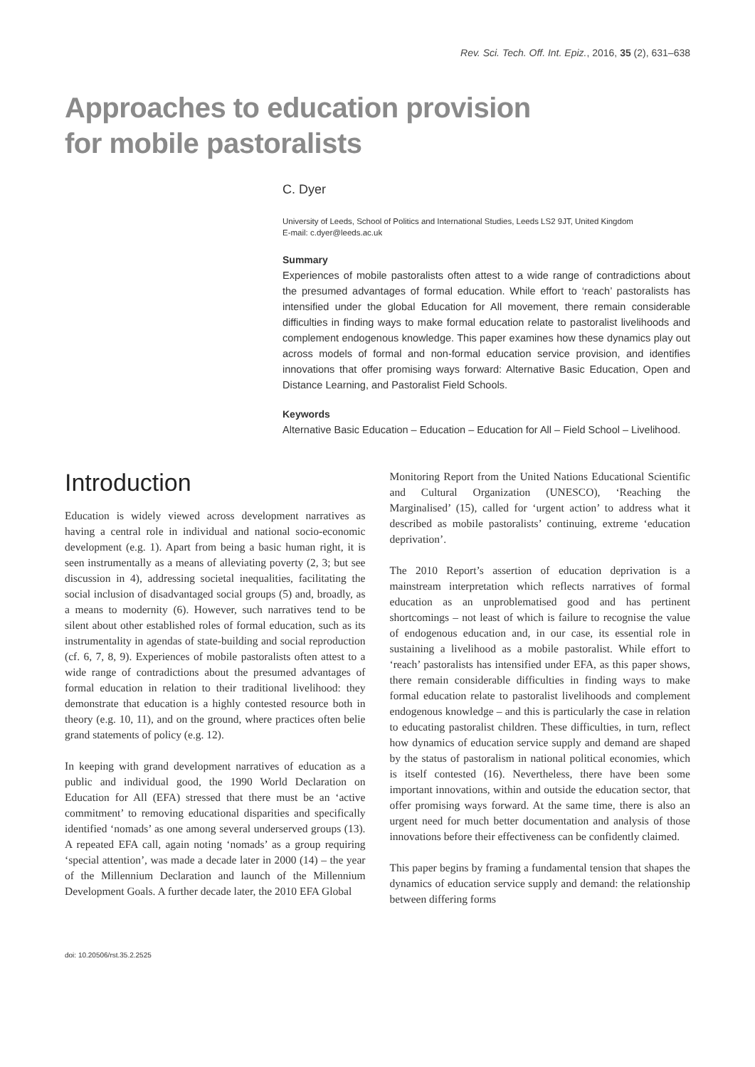Rev. Sci. Tech. Off. Int. Epiz., 2016, 35 (2), 631–638
Approaches to education provision
for mobile pastoralists
C. Dyer
University of Leeds, School of Politics and International Studies, Leeds LS2 9JT, United Kingdom
E-mail: c.dyer@leeds.ac.uk
Summary
Experiences of mobile pastoralists often attest to a wide range of contradictions about the presumed advantages of formal education. While effort to ‘reach’ pastoralists has intensified under the global Education for All movement, there remain considerable difficulties in finding ways to make formal education relate to pastoralist livelihoods and complement endogenous knowledge. This paper examines how these dynamics play out across models of formal and non-formal education service provision, and identifies innovations that offer promising ways forward: Alternative Basic Education, Open and Distance Learning, and Pastoralist Field Schools.
Keywords
Alternative Basic Education – Education – Education for All – Field School – Livelihood.
Introduction
Education is widely viewed across development narratives as having a central role in individual and national socio-economic development (e.g. 1). Apart from being a basic human right, it is seen instrumentally as a means of alleviating poverty (2, 3; but see discussion in 4), addressing societal inequalities, facilitating the social inclusion of disadvantaged social groups (5) and, broadly, as a means to modernity (6). However, such narratives tend to be silent about other established roles of formal education, such as its instrumentality in agendas of state-building and social reproduction (cf. 6, 7, 8, 9). Experiences of mobile pastoralists often attest to a wide range of contradictions about the presumed advantages of formal education in relation to their traditional livelihood: they demonstrate that education is a highly contested resource both in theory (e.g. 10, 11), and on the ground, where practices often belie grand statements of policy (e.g. 12).
In keeping with grand development narratives of education as a public and individual good, the 1990 World Declaration on Education for All (EFA) stressed that there must be an ‘active commitment’ to removing educational disparities and specifically identified ‘nomads’ as one among several underserved groups (13). A repeated EFA call, again noting ‘nomads’ as a group requiring ‘special attention’, was made a decade later in 2000 (14) – the year of the Millennium Declaration and launch of the Millennium Development Goals. A further decade later, the 2010 EFA Global
Monitoring Report from the United Nations Educational Scientific and Cultural Organization (UNESCO), ‘Reaching the Marginalised’ (15), called for ‘urgent action’ to address what it described as mobile pastoralists’ continuing, extreme ‘education deprivation’.
The 2010 Report’s assertion of education deprivation is a mainstream interpretation which reflects narratives of formal education as an unproblematised good and has pertinent shortcomings – not least of which is failure to recognise the value of endogenous education and, in our case, its essential role in sustaining a livelihood as a mobile pastoralist. While effort to ‘reach’ pastoralists has intensified under EFA, as this paper shows, there remain considerable difficulties in finding ways to make formal education relate to pastoralist livelihoods and complement endogenous knowledge – and this is particularly the case in relation to educating pastoralist children. These difficulties, in turn, reflect how dynamics of education service supply and demand are shaped by the status of pastoralism in national political economies, which is itself contested (16). Nevertheless, there have been some important innovations, within and outside the education sector, that offer promising ways forward. At the same time, there is also an urgent need for much better documentation and analysis of those innovations before their effectiveness can be confidently claimed.
This paper begins by framing a fundamental tension that shapes the dynamics of education service supply and demand: the relationship between differing forms
doi: 10.20506/rst.35.2.2525